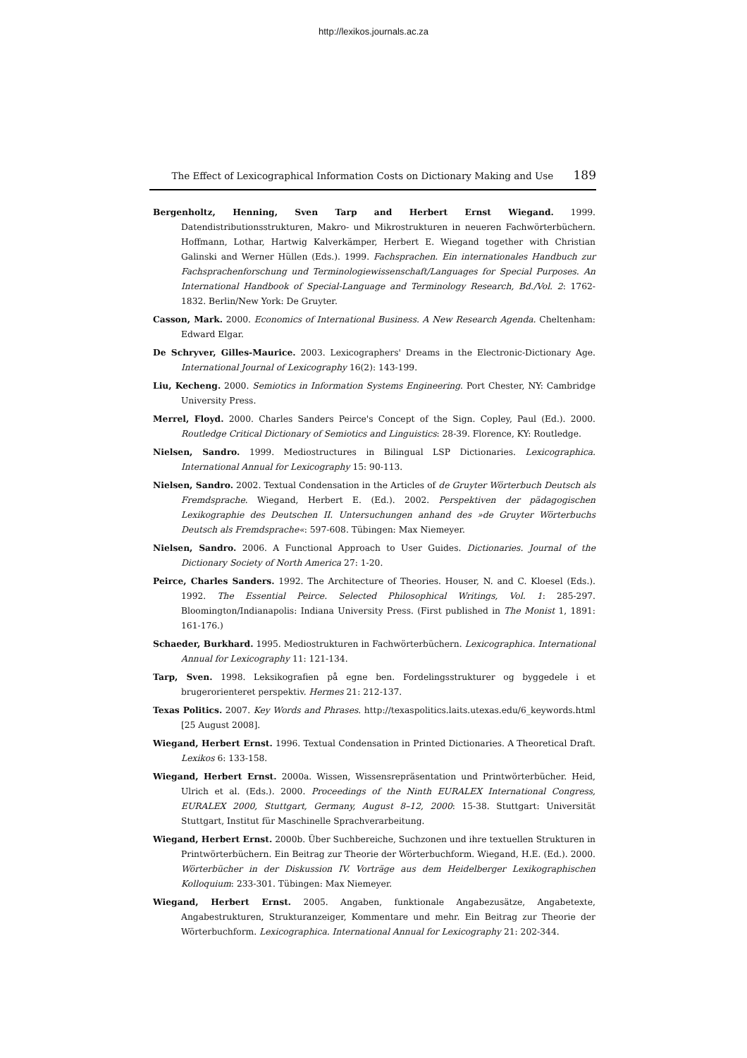http://lexikos.journals.ac.za
The Effect of Lexicographical Information Costs on Dictionary Making and Use 189
Bergenholtz, Henning, Sven Tarp and Herbert Ernst Wiegand. 1999. Datendistributionsstrukturen, Makro- und Mikrostrukturen in neueren Fachwörterbüchern. Hoffmann, Lothar, Hartwig Kalverkämper, Herbert E. Wiegand together with Christian Galinski and Werner Hüllen (Eds.). 1999. Fachsprachen. Ein internationales Handbuch zur Fachsprachenforschung und Terminologiewissenschaft/Languages for Special Purposes. An International Handbook of Special-Language and Terminology Research, Bd./Vol. 2: 1762-1832. Berlin/New York: De Gruyter.
Casson, Mark. 2000. Economics of International Business. A New Research Agenda. Cheltenham: Edward Elgar.
De Schryver, Gilles-Maurice. 2003. Lexicographers' Dreams in the Electronic-Dictionary Age. International Journal of Lexicography 16(2): 143-199.
Liu, Kecheng. 2000. Semiotics in Information Systems Engineering. Port Chester, NY: Cambridge University Press.
Merrel, Floyd. 2000. Charles Sanders Peirce's Concept of the Sign. Copley, Paul (Ed.). 2000. Routledge Critical Dictionary of Semiotics and Linguistics: 28-39. Florence, KY: Routledge.
Nielsen, Sandro. 1999. Mediostructures in Bilingual LSP Dictionaries. Lexicographica. International Annual for Lexicography 15: 90-113.
Nielsen, Sandro. 2002. Textual Condensation in the Articles of de Gruyter Wörterbuch Deutsch als Fremdsprache. Wiegand, Herbert E. (Ed.). 2002. Perspektiven der pädagogischen Lexikographie des Deutschen II. Untersuchungen anhand des »de Gruyter Wörterbuchs Deutsch als Fremdsprache«: 597-608. Tübingen: Max Niemeyer.
Nielsen, Sandro. 2006. A Functional Approach to User Guides. Dictionaries. Journal of the Dictionary Society of North America 27: 1-20.
Peirce, Charles Sanders. 1992. The Architecture of Theories. Houser, N. and C. Kloesel (Eds.). 1992. The Essential Peirce. Selected Philosophical Writings, Vol. 1: 285-297. Bloomington/Indianapolis: Indiana University Press. (First published in The Monist 1, 1891: 161-176.)
Schaeder, Burkhard. 1995. Mediostrukturen in Fachwörterbüchern. Lexicographica. International Annual for Lexicography 11: 121-134.
Tarp, Sven. 1998. Leksikografien på egne ben. Fordelingsstrukturer og byggedele i et brugerorienteret perspektiv. Hermes 21: 212-137.
Texas Politics. 2007. Key Words and Phrases. http://texaspolitics.laits.utexas.edu/6_keywords.html [25 August 2008].
Wiegand, Herbert Ernst. 1996. Textual Condensation in Printed Dictionaries. A Theoretical Draft. Lexikos 6: 133-158.
Wiegand, Herbert Ernst. 2000a. Wissen, Wissensrepräsentation und Printwörterbücher. Heid, Ulrich et al. (Eds.). 2000. Proceedings of the Ninth EURALEX International Congress, EURALEX 2000, Stuttgart, Germany, August 8–12, 2000: 15-38. Stuttgart: Universität Stuttgart, Institut für Maschinelle Sprachverarbeitung.
Wiegand, Herbert Ernst. 2000b. Über Suchbereiche, Suchzonen und ihre textuellen Strukturen in Printwörterbüchern. Ein Beitrag zur Theorie der Wörterbuchform. Wiegand, H.E. (Ed.). 2000. Wörterbücher in der Diskussion IV. Vorträge aus dem Heidelberger Lexikographischen Kolloquium: 233-301. Tübingen: Max Niemeyer.
Wiegand, Herbert Ernst. 2005. Angaben, funktionale Angabezusätze, Angabetexte, Angabestrukturen, Strukturanzeiger, Kommentare und mehr. Ein Beitrag zur Theorie der Wörterbuchform. Lexicographica. International Annual for Lexicography 21: 202-344.